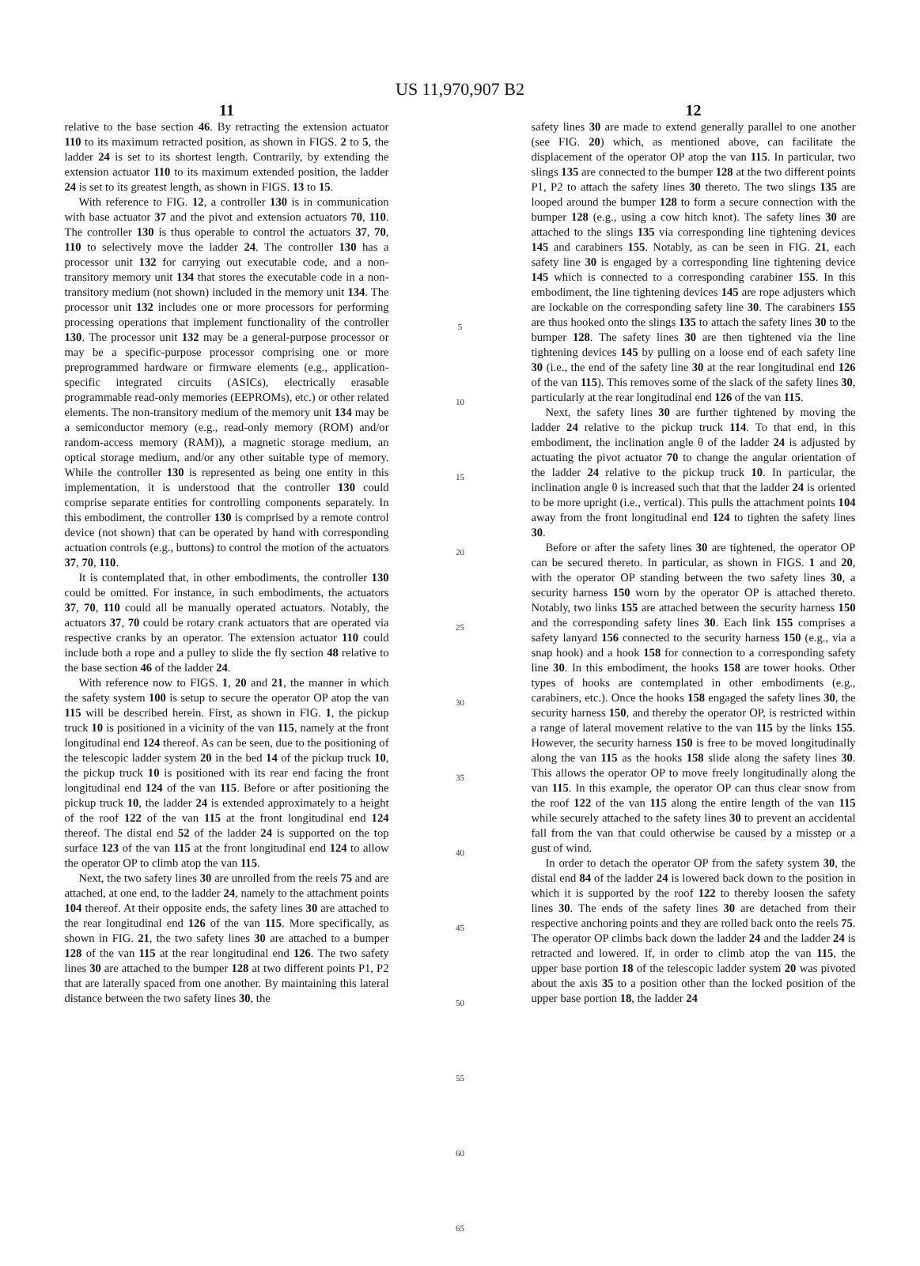US 11,970,907 B2
11
relative to the base section 46. By retracting the extension actuator 110 to its maximum retracted position, as shown in FIGS. 2 to 5, the ladder 24 is set to its shortest length. Contrarily, by extending the extension actuator 110 to its maximum extended position, the ladder 24 is set to its greatest length, as shown in FIGS. 13 to 15.
With reference to FIG. 12, a controller 130 is in communication with base actuator 37 and the pivot and extension actuators 70, 110. The controller 130 is thus operable to control the actuators 37, 70, 110 to selectively move the ladder 24. The controller 130 has a processor unit 132 for carrying out executable code, and a non-transitory memory unit 134 that stores the executable code in a non-transitory medium (not shown) included in the memory unit 134. The processor unit 132 includes one or more processors for performing processing operations that implement functionality of the controller 130. The processor unit 132 may be a general-purpose processor or may be a specific-purpose processor comprising one or more preprogrammed hardware or firmware elements (e.g., application-specific integrated circuits (ASICs), electrically erasable programmable read-only memories (EEPROMs), etc.) or other related elements. The non-transitory medium of the memory unit 134 may be a semiconductor memory (e.g., read-only memory (ROM) and/or random-access memory (RAM)), a magnetic storage medium, an optical storage medium, and/or any other suitable type of memory. While the controller 130 is represented as being one entity in this implementation, it is understood that the controller 130 could comprise separate entities for controlling components separately. In this embodiment, the controller 130 is comprised by a remote control device (not shown) that can be operated by hand with corresponding actuation controls (e.g., buttons) to control the motion of the actuators 37, 70, 110.
It is contemplated that, in other embodiments, the controller 130 could be omitted. For instance, in such embodiments, the actuators 37, 70, 110 could all be manually operated actuators. Notably, the actuators 37, 70 could be rotary crank actuators that are operated via respective cranks by an operator. The extension actuator 110 could include both a rope and a pulley to slide the fly section 48 relative to the base section 46 of the ladder 24.
With reference now to FIGS. 1, 20 and 21, the manner in which the safety system 100 is setup to secure the operator OP atop the van 115 will be described herein. First, as shown in FIG. 1, the pickup truck 10 is positioned in a vicinity of the van 115, namely at the front longitudinal end 124 thereof. As can be seen, due to the positioning of the telescopic ladder system 20 in the bed 14 of the pickup truck 10, the pickup truck 10 is positioned with its rear end facing the front longitudinal end 124 of the van 115. Before or after positioning the pickup truck 10, the ladder 24 is extended approximately to a height of the roof 122 of the van 115 at the front longitudinal end 124 thereof. The distal end 52 of the ladder 24 is supported on the top surface 123 of the van 115 at the front longitudinal end 124 to allow the operator OP to climb atop the van 115.
Next, the two safety lines 30 are unrolled from the reels 75 and are attached, at one end, to the ladder 24, namely to the attachment points 104 thereof. At their opposite ends, the safety lines 30 are attached to the rear longitudinal end 126 of the van 115. More specifically, as shown in FIG. 21, the two safety lines 30 are attached to a bumper 128 of the van 115 at the rear longitudinal end 126. The two safety lines 30 are attached to the bumper 128 at two different points P1, P2 that are laterally spaced from one another. By maintaining this lateral distance between the two safety lines 30, the
5
10
15
20
25
30
35
40
45
50
55
60
65
12
safety lines 30 are made to extend generally parallel to one another (see FIG. 20) which, as mentioned above, can facilitate the displacement of the operator OP atop the van 115. In particular, two slings 135 are connected to the bumper 128 at the two different points P1, P2 to attach the safety lines 30 thereto. The two slings 135 are looped around the bumper 128 to form a secure connection with the bumper 128 (e.g., using a cow hitch knot). The safety lines 30 are attached to the slings 135 via corresponding line tightening devices 145 and carabiners 155. Notably, as can be seen in FIG. 21, each safety line 30 is engaged by a corresponding line tightening device 145 which is connected to a corresponding carabiner 155. In this embodiment, the line tightening devices 145 are rope adjusters which are lockable on the corresponding safety line 30. The carabiners 155 are thus hooked onto the slings 135 to attach the safety lines 30 to the bumper 128. The safety lines 30 are then tightened via the line tightening devices 145 by pulling on a loose end of each safety line 30 (i.e., the end of the safety line 30 at the rear longitudinal end 126 of the van 115). This removes some of the slack of the safety lines 30, particularly at the rear longitudinal end 126 of the van 115.
Next, the safety lines 30 are further tightened by moving the ladder 24 relative to the pickup truck 114. To that end, in this embodiment, the inclination angle θ of the ladder 24 is adjusted by actuating the pivot actuator 70 to change the angular orientation of the ladder 24 relative to the pickup truck 10. In particular, the inclination angle θ is increased such that that the ladder 24 is oriented to be more upright (i.e., vertical). This pulls the attachment points 104 away from the front longitudinal end 124 to tighten the safety lines 30.
Before or after the safety lines 30 are tightened, the operator OP can be secured thereto. In particular, as shown in FIGS. 1 and 20, with the operator OP standing between the two safety lines 30, a security harness 150 worn by the operator OP is attached thereto. Notably, two links 155 are attached between the security harness 150 and the corresponding safety lines 30. Each link 155 comprises a safety lanyard 156 connected to the security harness 150 (e.g., via a snap hook) and a hook 158 for connection to a corresponding safety line 30. In this embodiment, the hooks 158 are tower hooks. Other types of hooks are contemplated in other embodiments (e.g., carabiners, etc.). Once the hooks 158 engaged the safety lines 30, the security harness 150, and thereby the operator OP, is restricted within a range of lateral movement relative to the van 115 by the links 155. However, the security harness 150 is free to be moved longitudinally along the van 115 as the hooks 158 slide along the safety lines 30. This allows the operator OP to move freely longitudinally along the van 115. In this example, the operator OP can thus clear snow from the roof 122 of the van 115 along the entire length of the van 115 while securely attached to the safety lines 30 to prevent an accidental fall from the van that could otherwise be caused by a misstep or a gust of wind.
In order to detach the operator OP from the safety system 30, the distal end 84 of the ladder 24 is lowered back down to the position in which it is supported by the roof 122 to thereby loosen the safety lines 30. The ends of the safety lines 30 are detached from their respective anchoring points and they are rolled back onto the reels 75. The operator OP climbs back down the ladder 24 and the ladder 24 is retracted and lowered. If, in order to climb atop the van 115, the upper base portion 18 of the telescopic ladder system 20 was pivoted about the axis 35 to a position other than the locked position of the upper base portion 18, the ladder 24